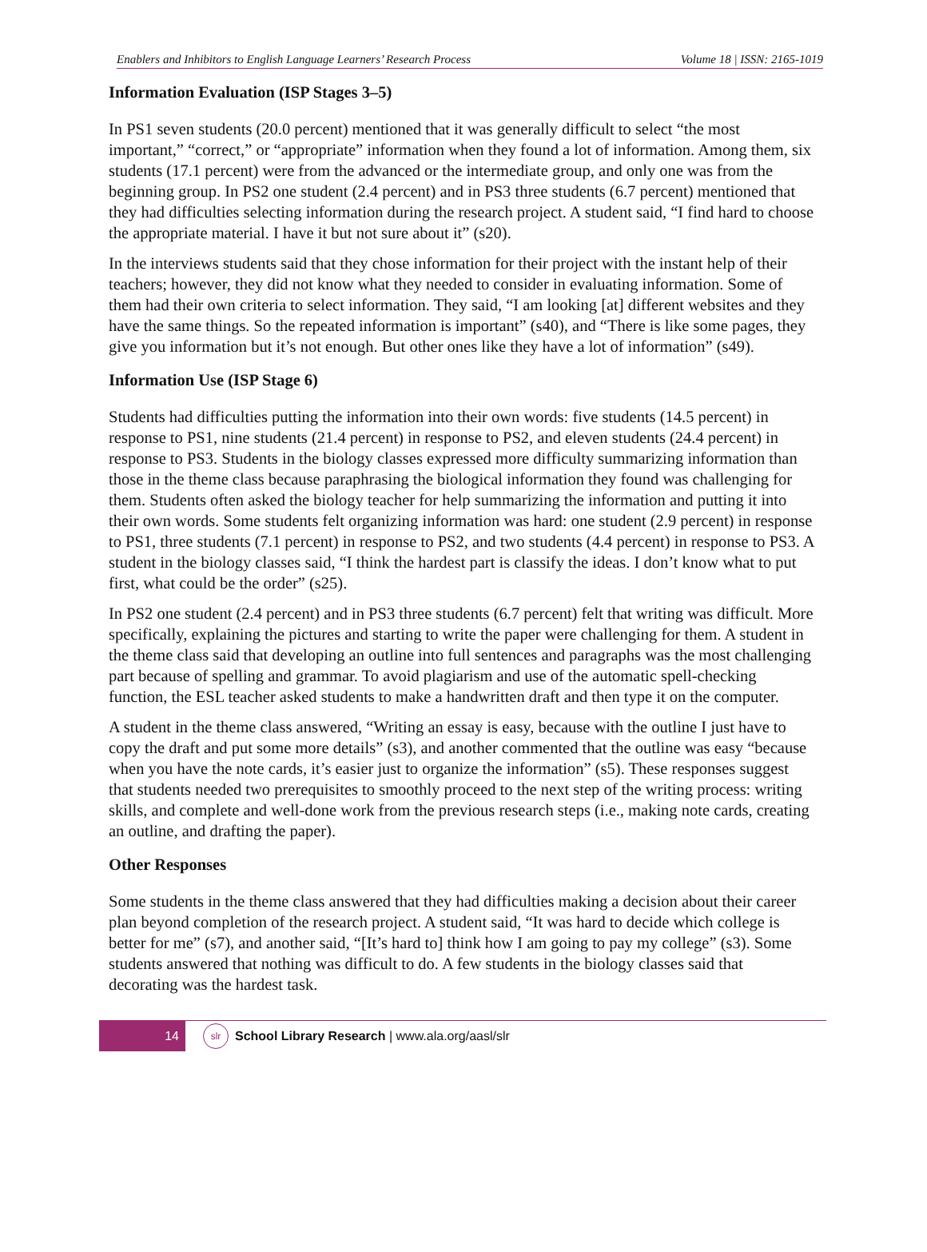Enablers and Inhibitors to English Language Learners’ Research Process Volume 18 | ISSN: 2165-1019
Information Evaluation (ISP Stages 3–5)
In PS1 seven students (20.0 percent) mentioned that it was generally difficult to select “the most important,” “correct,” or “appropriate” information when they found a lot of information. Among them, six students (17.1 percent) were from the advanced or the intermediate group, and only one was from the beginning group. In PS2 one student (2.4 percent) and in PS3 three students (6.7 percent) mentioned that they had difficulties selecting information during the research project. A student said, “I find hard to choose the appropriate material. I have it but not sure about it” (s20).
In the interviews students said that they chose information for their project with the instant help of their teachers; however, they did not know what they needed to consider in evaluating information. Some of them had their own criteria to select information. They said, “I am looking [at] different websites and they have the same things. So the repeated information is important” (s40), and “There is like some pages, they give you information but it’s not enough. But other ones like they have a lot of information” (s49).
Information Use (ISP Stage 6)
Students had difficulties putting the information into their own words: five students (14.5 percent) in response to PS1, nine students (21.4 percent) in response to PS2, and eleven students (24.4 percent) in response to PS3. Students in the biology classes expressed more difficulty summarizing information than those in the theme class because paraphrasing the biological information they found was challenging for them. Students often asked the biology teacher for help summarizing the information and putting it into their own words. Some students felt organizing information was hard: one student (2.9 percent) in response to PS1, three students (7.1 percent) in response to PS2, and two students (4.4 percent) in response to PS3. A student in the biology classes said, “I think the hardest part is classify the ideas. I don’t know what to put first, what could be the order” (s25).
In PS2 one student (2.4 percent) and in PS3 three students (6.7 percent) felt that writing was difficult. More specifically, explaining the pictures and starting to write the paper were challenging for them. A student in the theme class said that developing an outline into full sentences and paragraphs was the most challenging part because of spelling and grammar. To avoid plagiarism and use of the automatic spell-checking function, the ESL teacher asked students to make a handwritten draft and then type it on the computer.
A student in the theme class answered, “Writing an essay is easy, because with the outline I just have to copy the draft and put some more details” (s3), and another commented that the outline was easy “because when you have the note cards, it’s easier just to organize the information” (s5). These responses suggest that students needed two prerequisites to smoothly proceed to the next step of the writing process: writing skills, and complete and well-done work from the previous research steps (i.e., making note cards, creating an outline, and drafting the paper).
Other Responses
Some students in the theme class answered that they had difficulties making a decision about their career plan beyond completion of the research project. A student said, “It was hard to decide which college is better for me” (s7), and another said, “[It’s hard to] think how I am going to pay my college” (s3). Some students answered that nothing was difficult to do. A few students in the biology classes said that decorating was the hardest task.
14
slr
School Library Research | www.ala.org/aasl/slr